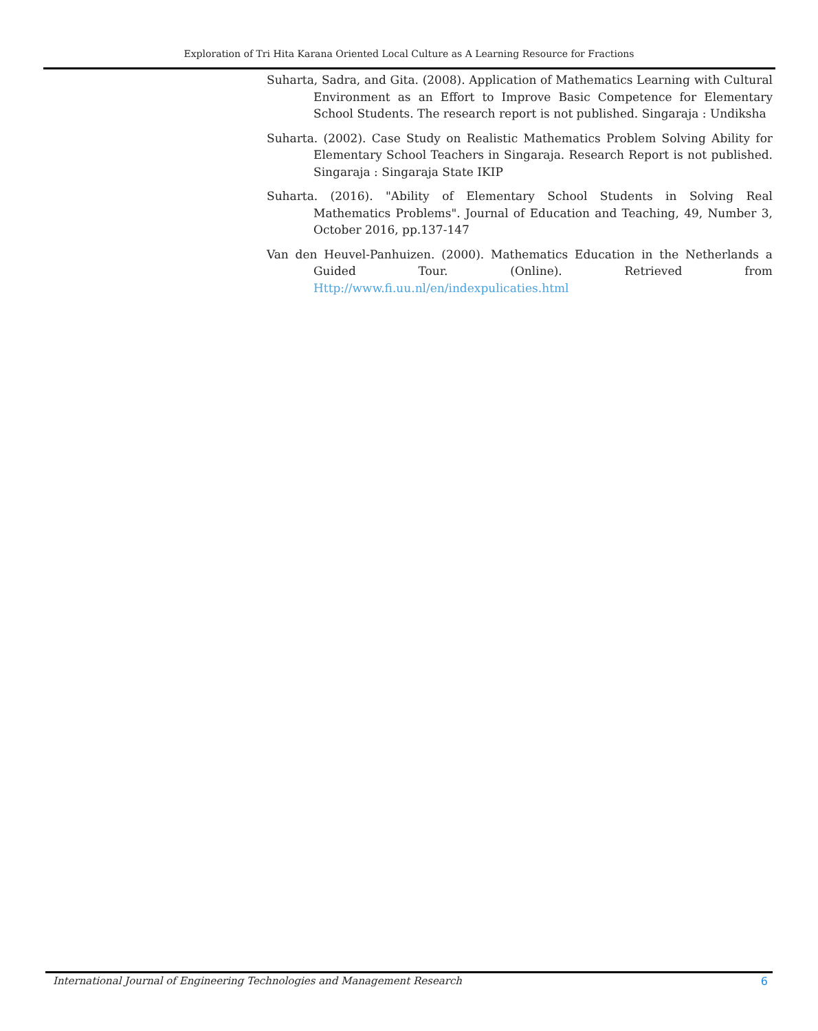Exploration of Tri Hita Karana Oriented Local Culture as A Learning Resource for Fractions
Suharta, Sadra, and Gita. (2008). Application of Mathematics Learning with Cultural Environment as an Effort to Improve Basic Competence for Elementary School Students. The research report is not published. Singaraja : Undiksha
Suharta. (2002). Case Study on Realistic Mathematics Problem Solving Ability for Elementary School Teachers in Singaraja. Research Report is not published. Singaraja : Singaraja State IKIP
Suharta. (2016). "Ability of Elementary School Students in Solving Real Mathematics Problems". Journal of Education and Teaching, 49, Number 3, October 2016, pp.137-147
Van den Heuvel-Panhuizen. (2000). Mathematics Education in the Netherlands a Guided Tour. (Online). Retrieved from Http://www.fi.uu.nl/en/indexpulicaties.html
International Journal of Engineering Technologies and Management Research 6